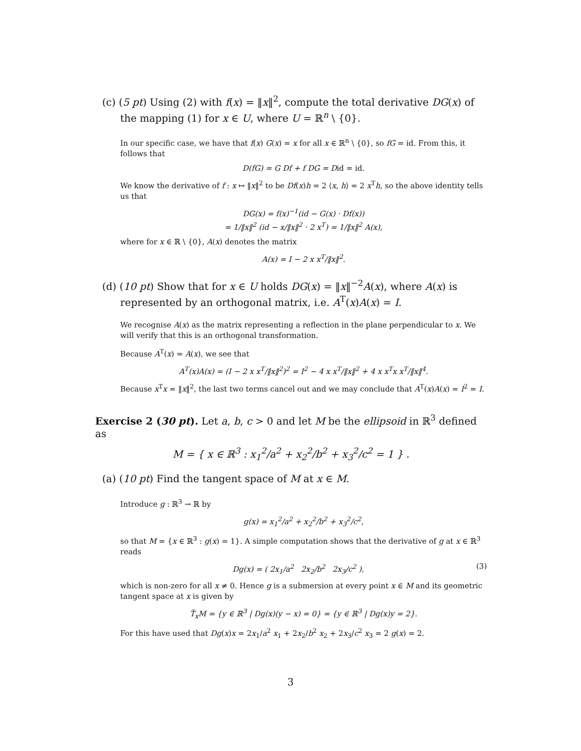(c) (5 pt) Using (2) with f(x) = ‖x‖<sup>2</sup>, compute the total derivative DG(x) of the mapping (1) for x ∈ U, where U = ℝ<sup>n</sup> \ {0}.
In our specific case, we have that f(x) G(x) = x for all x ∈ ℝ<sup>n</sup> \ {0}, so fG = id. From this, it follows that
D(fG) = G Df + f DG = Did = id.
We know the derivative of f : x ↦ ‖x‖<sup>2</sup> to be Df(x)h = 2 ⟨x, h⟩ = 2 x<sup>T</sup>h, so the above identity tells us that
DG(x) = f(x)<sup>−1</sup>(id − G(x) · Df(x))
= 1/‖x‖<sup>2</sup> (id − x/‖x‖<sup>2</sup> · 2 x<sup>T</sup>) = 1/‖x‖<sup>2</sup> A(x),
where for x ∈ ℝ \ {0}, A(x) denotes the matrix
A(x) = I − 2 x x<sup>T</sup>/‖x‖<sup>2</sup>.
(d) (10 pt) Show that for x ∈ U holds DG(x) = ‖x‖<sup>−2</sup>A(x), where A(x) is represented by an orthogonal matrix, i.e. A<sup>T</sup>(x)A(x) = I.
We recognise A(x) as the matrix representing a reflection in the plane perpendicular to x. We will verify that this is an orthogonal transformation.
Because A<sup>T</sup>(x) = A(x), we see that
A<sup>T</sup>(x)A(x) = (I − 2 x x<sup>T</sup>/‖x‖<sup>2</sup>)<sup>2</sup> = I<sup>2</sup> − 4 x x<sup>T</sup>/‖x‖<sup>2</sup> + 4 x x<sup>T</sup>x x<sup>T</sup>/‖x‖<sup>4</sup>.
Because x<sup>T</sup>x = ‖x‖<sup>2</sup>, the last two terms cancel out and we may conclude that A<sup>T</sup>(x)A(x) = I<sup>2</sup> = I.
Exercise 2 (30 pt). Let a, b, c > 0 and let M be the ellipsoid in ℝ<sup>3</sup> defined as
M = { x ∈ ℝ<sup>3</sup> : x<sub>1</sub><sup>2</sup>/a<sup>2</sup> + x<sub>2</sub><sup>2</sup>/b<sup>2</sup> + x<sub>3</sub><sup>2</sup>/c<sup>2</sup> = 1 } .
(a) (10 pt) Find the tangent space of M at x ∈ M.
Introduce g : ℝ<sup>3</sup> → ℝ by
g(x) = x<sub>1</sub><sup>2</sup>/a<sup>2</sup> + x<sub>2</sub><sup>2</sup>/b<sup>2</sup> + x<sub>3</sub><sup>2</sup>/c<sup>2</sup>,
so that M = {x ∈ ℝ<sup>3</sup> : g(x) = 1}. A simple computation shows that the derivative of g at x ∈ ℝ<sup>3</sup> reads
Dg(x) = ( 2x<sub>1</sub>/a<sup>2</sup> 2x<sub>2</sub>/b<sup>2</sup> 2x<sub>3</sub>/c<sup>2</sup> ), (3)
which is non-zero for all x ≠ 0. Hence g is a submersion at every point x ∈ M and its geometric tangent space at x is given by
T̃<sub>x</sub>M = {y ∈ ℝ<sup>3</sup> | Dg(x)(y − x) = 0} = {y ∈ ℝ<sup>3</sup> | Dg(x)y = 2}.
For this have used that Dg(x)x = 2x<sub>1</sub>/a<sup>2</sup> x<sub>1</sub> + 2x<sub>2</sub>/b<sup>2</sup> x<sub>2</sub> + 2x<sub>3</sub>/c<sup>2</sup> x<sub>3</sub> = 2 g(x) = 2.
3